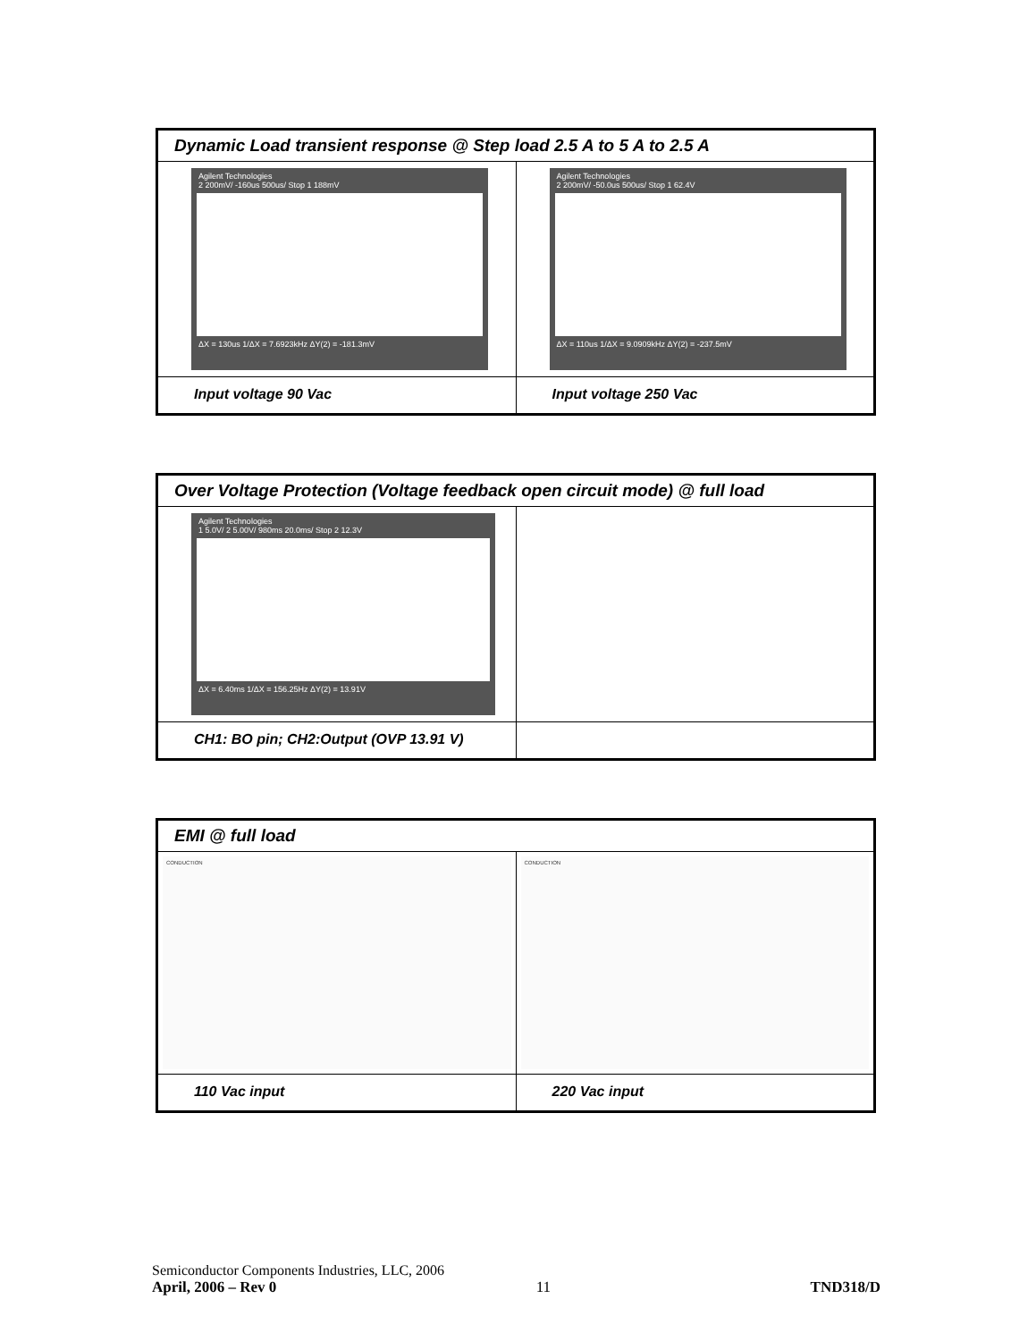| Dynamic Load transient response @ Step load 2.5 A to 5 A to 2.5 A | |
| Agilent Technologies 2 200mV/ -160us 500us/ Stop 1 188mV ΔX = 130us 1/ΔX = 7.6923kHz ΔY(2) = -181.3mV | Agilent Technologies 2 200mV/ -50.0us 500us/ Stop 1 62.4V ΔX = 110us 1/ΔX = 9.0909kHz ΔY(2) = -237.5mV |
| Input voltage 90 Vac | Input voltage 250 Vac |
| Over Voltage Protection (Voltage feedback open circuit mode) @ full load | |
| Agilent Technologies 1 5.0V/ 2 5.00V/ 980ms 20.0ms/ Stop 2 12.3V ΔX = 6.40ms 1/ΔX = 156.25Hz ΔY(2) = 13.91V | |
| CH1: BO pin; CH2:Output (OVP 13.91 V) | |
| EMI @ full load | |
| CONDUCTION | CONDUCTION |
| 110 Vac input | 220 Vac input |
Semiconductor Components Industries, LLC, 2006
April, 2006 – Rev 0 11 TND318/D